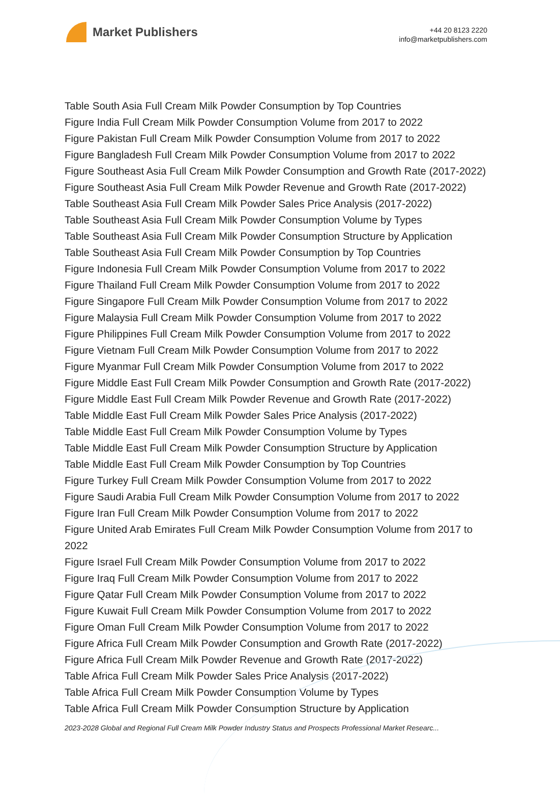Market Publishers
+44 20 8123 2220
info@marketpublishers.com
Table South Asia Full Cream Milk Powder Consumption by Top Countries
Figure India Full Cream Milk Powder Consumption Volume from 2017 to 2022
Figure Pakistan Full Cream Milk Powder Consumption Volume from 2017 to 2022
Figure Bangladesh Full Cream Milk Powder Consumption Volume from 2017 to 2022
Figure Southeast Asia Full Cream Milk Powder Consumption and Growth Rate (2017-2022)
Figure Southeast Asia Full Cream Milk Powder Revenue and Growth Rate (2017-2022)
Table Southeast Asia Full Cream Milk Powder Sales Price Analysis (2017-2022)
Table Southeast Asia Full Cream Milk Powder Consumption Volume by Types
Table Southeast Asia Full Cream Milk Powder Consumption Structure by Application
Table Southeast Asia Full Cream Milk Powder Consumption by Top Countries
Figure Indonesia Full Cream Milk Powder Consumption Volume from 2017 to 2022
Figure Thailand Full Cream Milk Powder Consumption Volume from 2017 to 2022
Figure Singapore Full Cream Milk Powder Consumption Volume from 2017 to 2022
Figure Malaysia Full Cream Milk Powder Consumption Volume from 2017 to 2022
Figure Philippines Full Cream Milk Powder Consumption Volume from 2017 to 2022
Figure Vietnam Full Cream Milk Powder Consumption Volume from 2017 to 2022
Figure Myanmar Full Cream Milk Powder Consumption Volume from 2017 to 2022
Figure Middle East Full Cream Milk Powder Consumption and Growth Rate (2017-2022)
Figure Middle East Full Cream Milk Powder Revenue and Growth Rate (2017-2022)
Table Middle East Full Cream Milk Powder Sales Price Analysis (2017-2022)
Table Middle East Full Cream Milk Powder Consumption Volume by Types
Table Middle East Full Cream Milk Powder Consumption Structure by Application
Table Middle East Full Cream Milk Powder Consumption by Top Countries
Figure Turkey Full Cream Milk Powder Consumption Volume from 2017 to 2022
Figure Saudi Arabia Full Cream Milk Powder Consumption Volume from 2017 to 2022
Figure Iran Full Cream Milk Powder Consumption Volume from 2017 to 2022
Figure United Arab Emirates Full Cream Milk Powder Consumption Volume from 2017 to 2022
Figure Israel Full Cream Milk Powder Consumption Volume from 2017 to 2022
Figure Iraq Full Cream Milk Powder Consumption Volume from 2017 to 2022
Figure Qatar Full Cream Milk Powder Consumption Volume from 2017 to 2022
Figure Kuwait Full Cream Milk Powder Consumption Volume from 2017 to 2022
Figure Oman Full Cream Milk Powder Consumption Volume from 2017 to 2022
Figure Africa Full Cream Milk Powder Consumption and Growth Rate (2017-2022)
Figure Africa Full Cream Milk Powder Revenue and Growth Rate (2017-2022)
Table Africa Full Cream Milk Powder Sales Price Analysis (2017-2022)
Table Africa Full Cream Milk Powder Consumption Volume by Types
Table Africa Full Cream Milk Powder Consumption Structure by Application
2023-2028 Global and Regional Full Cream Milk Powder Industry Status and Prospects Professional Market Researc...